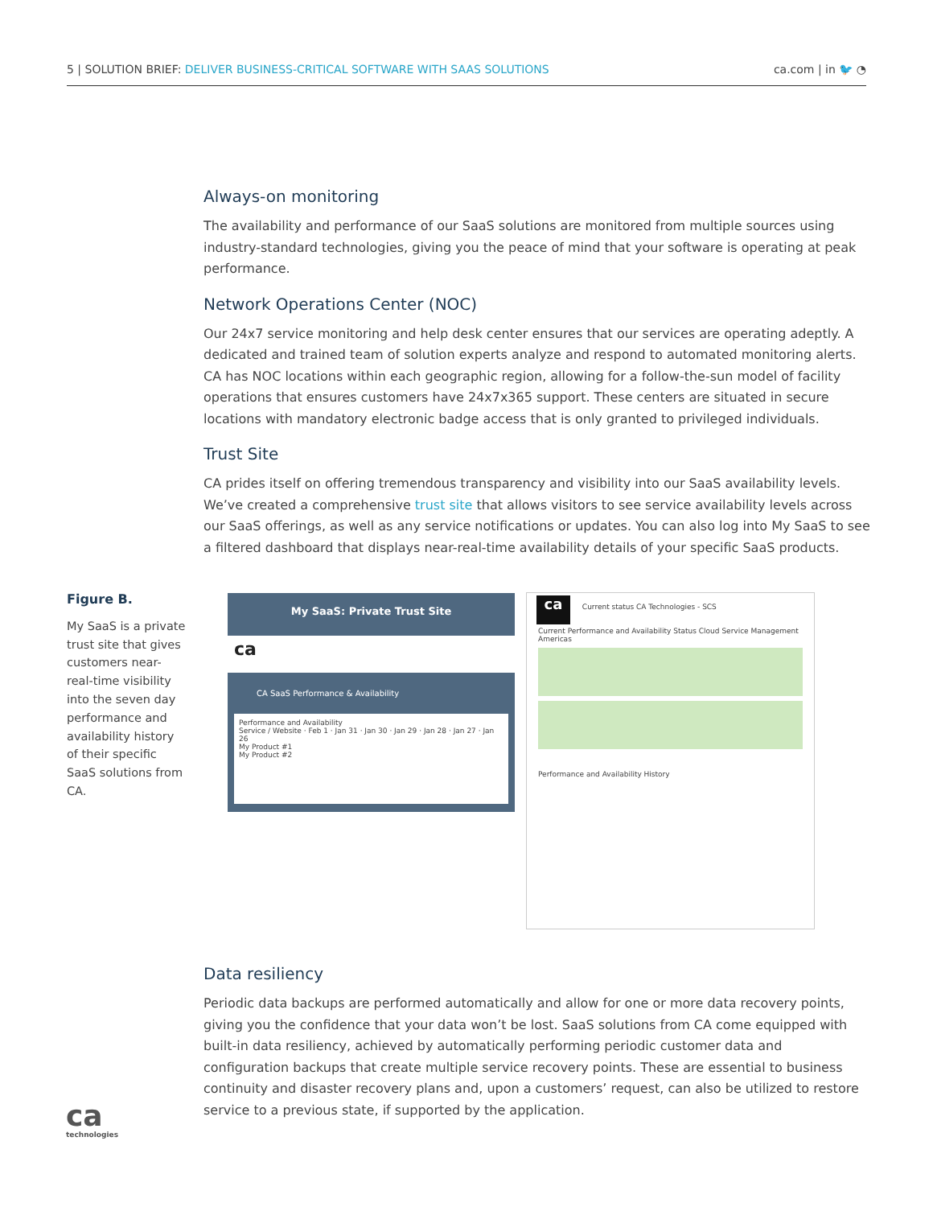5 | SOLUTION BRIEF: DELIVER BUSINESS-CRITICAL SOFTWARE WITH SAAS SOLUTIONS
ca.com | in 🐦 ◔
Always-on monitoring
The availability and performance of our SaaS solutions are monitored from multiple sources using industry-standard technologies, giving you the peace of mind that your software is operating at peak performance.
Network Operations Center (NOC)
Our 24x7 service monitoring and help desk center ensures that our services are operating adeptly. A dedicated and trained team of solution experts analyze and respond to automated monitoring alerts. CA has NOC locations within each geographic region, allowing for a follow-the-sun model of facility operations that ensures customers have 24x7x365 support. These centers are situated in secure locations with mandatory electronic badge access that is only granted to privileged individuals.
Trust Site
CA prides itself on offering tremendous transparency and visibility into our SaaS availability levels. We’ve created a comprehensive trust site that allows visitors to see service availability levels across our SaaS offerings, as well as any service notifications or updates. You can also log into My SaaS to see a filtered dashboard that displays near-real-time availability details of your specific SaaS products.
Figure B.
My SaaS is a private trust site that gives customers near-real-time visibility into the seven day performance and availability history of their specific SaaS solutions from CA.
My SaaS: Private Trust Site
ca
CA SaaS Performance & Availability
Performance and Availability
Service / Website · Feb 1 · Jan 31 · Jan 30 · Jan 29 · Jan 28 · Jan 27 · Jan 26
My Product #1
My Product #2
ca Current status CA Technologies - SCS
Current Performance and Availability Status Cloud Service Management Americas
Performance and Availability History
Data resiliency
Periodic data backups are performed automatically and allow for one or more data recovery points, giving you the confidence that your data won’t be lost. SaaS solutions from CA come equipped with built-in data resiliency, achieved by automatically performing periodic customer data and configuration backups that create multiple service recovery points. These are essential to business continuity and disaster recovery plans and, upon a customers’ request, can also be utilized to restore service to a previous state, if supported by the application.
ca
technologies